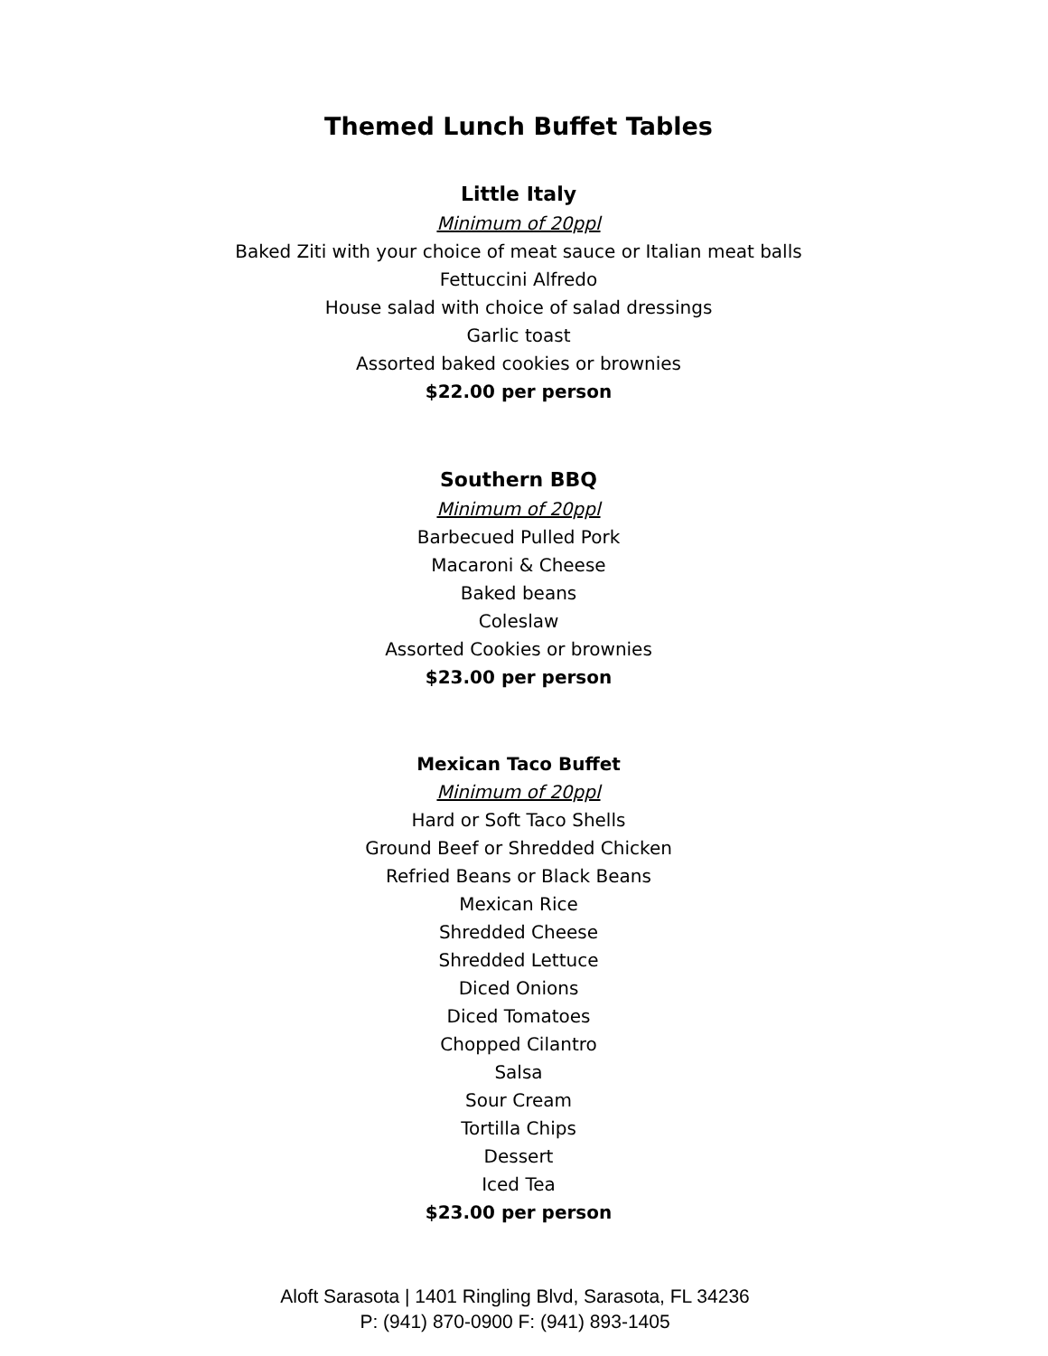Themed Lunch Buffet Tables
Little Italy
Minimum of 20ppl
Baked Ziti with your choice of meat sauce or Italian meat balls
Fettuccini Alfredo
House salad with choice of salad dressings
Garlic toast
Assorted baked cookies or brownies
$22.00 per person
Southern BBQ
Minimum of 20ppl
Barbecued Pulled Pork
Macaroni & Cheese
Baked beans
Coleslaw
Assorted Cookies or brownies
$23.00 per person
Mexican Taco Buffet
Minimum of 20ppl
Hard or Soft Taco Shells
Ground Beef or Shredded Chicken
Refried Beans or Black Beans
Mexican Rice
Shredded Cheese
Shredded Lettuce
Diced Onions
Diced Tomatoes
Chopped Cilantro
Salsa
Sour Cream
Tortilla Chips
Dessert
Iced Tea
$23.00 per person
Aloft Sarasota | 1401 Ringling Blvd, Sarasota, FL 34236
P: (941) 870-0900 F: (941) 893-1405